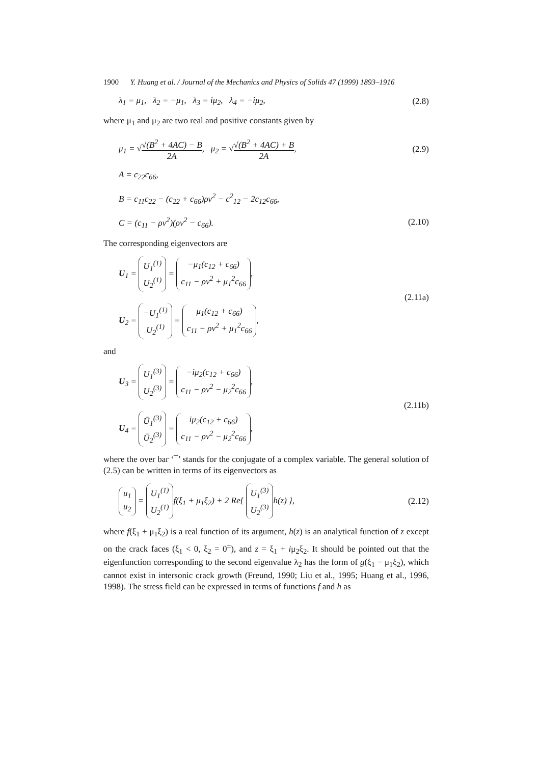1900 Y. Huang et al. / Journal of the Mechanics and Physics of Solids 47 (1999) 1893–1916
λ<sub>1</sub> = μ<sub>1</sub>, λ<sub>2</sub> = −μ<sub>1</sub>, λ<sub>3</sub> = iμ<sub>2</sub>, λ<sub>4</sub> = −iμ<sub>2</sub>, (2.8)
where μ<sub>1</sub> and μ<sub>2</sub> are two real and positive constants given by
μ<sub>1</sub> = √√(B<sup>2</sup> + 4AC) − B 2A, μ<sub>2</sub> = √√(B<sup>2</sup> + 4AC) + B 2A, (2.9)
A = c<sub>22</sub>c<sub>66</sub>,
B = c<sub>11</sub>c<sub>22</sub> − (c<sub>22</sub> + c<sub>66</sub>)ρv<sup>2</sup> − c<sup>2</sup><sub>12</sub> − 2c<sub>12</sub>c<sub>66</sub>,
C = (c<sub>11</sub> − ρv<sup>2</sup>)(ρv<sup>2</sup> − c<sub>66</sub>). (2.10)
The corresponding eigenvectors are
U<sub>1</sub> = U<sub>1</sub><sup>(1)</sup> U<sub>2</sub><sup>(1)</sup> = −μ<sub>1</sub>(c<sub>12</sub> + c<sub>66</sub>) c<sub>11</sub> − ρv<sup>2</sup> + μ<sub>1</sub><sup>2</sup>c<sub>66</sub>,
U<sub>2</sub> = −U<sub>1</sub><sup>(1)</sup> U<sub>2</sub><sup>(1)</sup> = μ<sub>1</sub>(c<sub>12</sub> + c<sub>66</sub>) c<sub>11</sub> − ρv<sup>2</sup> + μ<sub>1</sub><sup>2</sup>c<sub>66</sub>, (2.11a)
and
U<sub>3</sub> = U<sub>1</sub><sup>(3)</sup> U<sub>2</sub><sup>(3)</sup> = −iμ<sub>2</sub>(c<sub>12</sub> + c<sub>66</sub>) c<sub>11</sub> − ρv<sup>2</sup> − μ<sub>2</sub><sup>2</sup>c<sub>66</sub>,
U<sub>4</sub> = Ū<sub>1</sub><sup>(3)</sup> Ū<sub>2</sub><sup>(3)</sup> = iμ<sub>2</sub>(c<sub>12</sub> + c<sub>66</sub>) c<sub>11</sub> − ρv<sup>2</sup> − μ<sub>2</sub><sup>2</sup>c<sub>66</sub>, (2.11b)
where the over bar ‘¯’ stands for the conjugate of a complex variable. The general solution of (2.5) can be written in terms of its eigenvectors as
u<sub>1</sub> u<sub>2</sub> = U<sub>1</sub><sup>(1)</sup> U<sub>2</sub><sup>(1)</sup> f(ξ<sub>1</sub> + μ<sub>1</sub>ξ<sub>2</sub>) + 2 Re{ U<sub>1</sub><sup>(3)</sup> U<sub>2</sub><sup>(3)</sup> h(z) }, (2.12)
where f(ξ<sub>1</sub> + μ<sub>1</sub>ξ<sub>2</sub>) is a real function of its argument, h(z) is an analytical function of z except on the crack faces (ξ<sub>1</sub> < 0, ξ<sub>2</sub> = 0<sup>±</sup>), and z = ξ<sub>1</sub> + iμ<sub>2</sub>ξ<sub>2</sub>. It should be pointed out that the eigenfunction corresponding to the second eigenvalue λ<sub>2</sub> has the form of g(ξ<sub>1</sub> − μ<sub>1</sub>ξ<sub>2</sub>), which cannot exist in intersonic crack growth (Freund, 1990; Liu et al., 1995; Huang et al., 1996, 1998). The stress field can be expressed in terms of functions f and h as